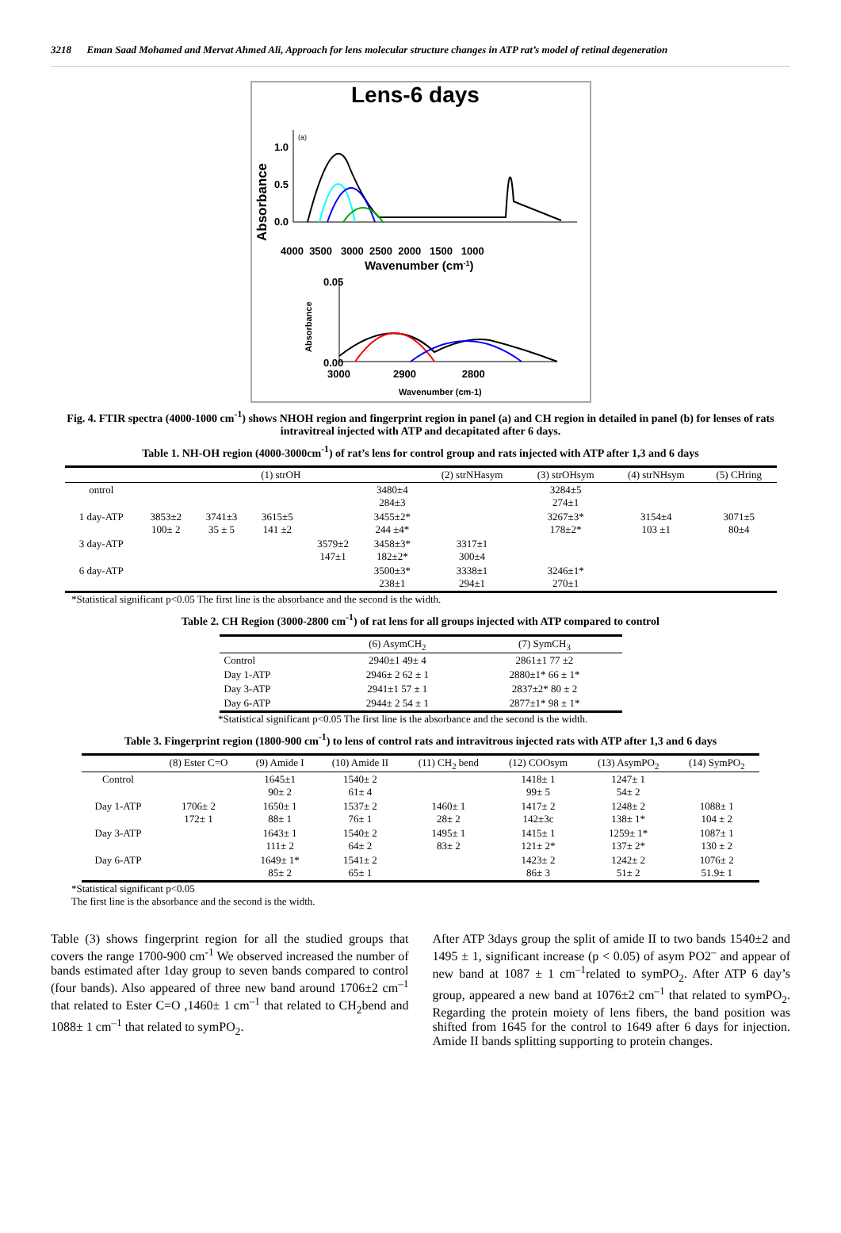3218 Eman Saad Mohamed and Mervat Ahmed Ali, Approach for lens molecular structure changes in ATP rat’s model of retinal degeneration
Lens-6 days
1.0
0.5
0.0
Absorbance
(a)
4000 3500 3000 2500 2000 1500 1000
Wavenumber (cm-1)
0.05
0.00
Absorbance
3000 2900 2800
Wavenumber (cm-1)
Fig. 4. FTIR spectra (4000-1000 cm<sup>-1</sup>) shows NHOH region and fingerprint region in panel (a) and CH region in detailed in panel (b) for lenses of rats intravitreal injected with ATP and decapitated after 6 days.
Table 1. NH-OH region (4000-3000cm<sup>-1</sup>) of rat’s lens for control group and rats injected with ATP after 1,3 and 6 days
| | (1) strOH | | | | | (2) strNHasym | (3) strOHsym | (4) strNHsym | (5) CHring |
| --- | --- | --- | --- | --- | --- | --- | --- | --- | --- |
| ontrol | | | | | 3480±4 284±3 | | 3284±5 274±1 | | |
| 1 day-ATP | 3853±2 100± 2 | 3741±3 35 ± 5 | 3615±5 141 ±2 | | 3455±2* 244 ±4* | | 3267±3* 178±2* | 3154±4 103 ±1 | 3071±5 80±4 |
| 3 day-ATP | | | | 3579±2 147±1 | 3458±3* 182±2* | 3317±1 300±4 | | | |
| 6 day-ATP | | | | | 3500±3* 238±1 | 3338±1 294±1 | 3246±1* 270±1 | | |
*Statistical significant p<0.05 The first line is the absorbance and the second is the width.
Table 2. CH Region (3000-2800 cm<sup>-1</sup>) of rat lens for all groups injected with ATP compared to control
| | (6) AsymCH<sub>2</sub> | (7) SymCH<sub>3</sub> |
| --- | --- | --- |
| Control | 2940±1 49± 4 | 2861±1 77 ±2 |
| Day 1-ATP | 2946± 2 62 ± 1 | 2880±1* 66 ± 1* |
| Day 3-ATP | 2941±1 57 ± 1 | 2837±2* 80 ± 2 |
| Day 6-ATP | 2944± 2 54 ± 1 | 2877±1* 98 ± 1* |
*Statistical significant p<0.05 The first line is the absorbance and the second is the width.
Table 3. Fingerprint region (1800-900 cm<sup>-1</sup>) to lens of control rats and intravitrous injected rats with ATP after 1,3 and 6 days
| | (8) Ester C=O | (9) Amide I | (10) Amide II | (11) CH<sub>2</sub> bend | (12) COOsym | (13) AsymPO<sub>2</sub> | (14) SymPO<sub>2</sub> |
| --- | --- | --- | --- | --- | --- | --- | --- |
| Control | | 1645±1 90± 2 | 1540± 2 61± 4 | | 1418± 1 99± 5 | 1247± 1 54± 2 | |
| Day 1-ATP | 1706± 2 172± 1 | 1650± 1 88± 1 | 1537± 2 76± 1 | 1460± 1 28± 2 | 1417± 2 142±3c | 1248± 2 138± 1* | 1088± 1 104 ± 2 |
| Day 3-ATP | | 1643± 1 111± 2 | 1540± 2 64± 2 | 1495± 1 83± 2 | 1415± 1 121± 2* | 1259± 1* 137± 2* | 1087± 1 130 ± 2 |
| Day 6-ATP | | 1649± 1* 85± 2 | 1541± 2 65± 1 | | 1423± 2 86± 3 | 1242± 2 51± 2 | 1076± 2 51.9± 1 |
*Statistical significant p<0.05
The first line is the absorbance and the second is the width.
Table (3) shows fingerprint region for all the studied groups that covers the range 1700-900 cm<sup>-1</sup> We observed increased the number of bands estimated after 1day group to seven bands compared to control (four bands). Also appeared of three new band around 1706±2 cm<sup>–1</sup> that related to Ester C=O ,1460± 1 cm<sup>–1</sup> that related to CH<sub>2</sub>bend and 1088± 1 cm<sup>–1</sup> that related to symPO<sub>2</sub>.
After ATP 3days group the split of amide II to two bands 1540±2 and 1495 ± 1, significant increase (p < 0.05) of asym PO2<sup>–</sup> and appear of new band at 1087 ± 1 cm<sup>–1</sup>related to symPO<sub>2</sub>. After ATP 6 day’s group, appeared a new band at 1076±2 cm<sup>–1</sup> that related to symPO<sub>2</sub>. Regarding the protein moiety of lens fibers, the band position was shifted from 1645 for the control to 1649 after 6 days for injection. Amide II bands splitting supporting to protein changes.